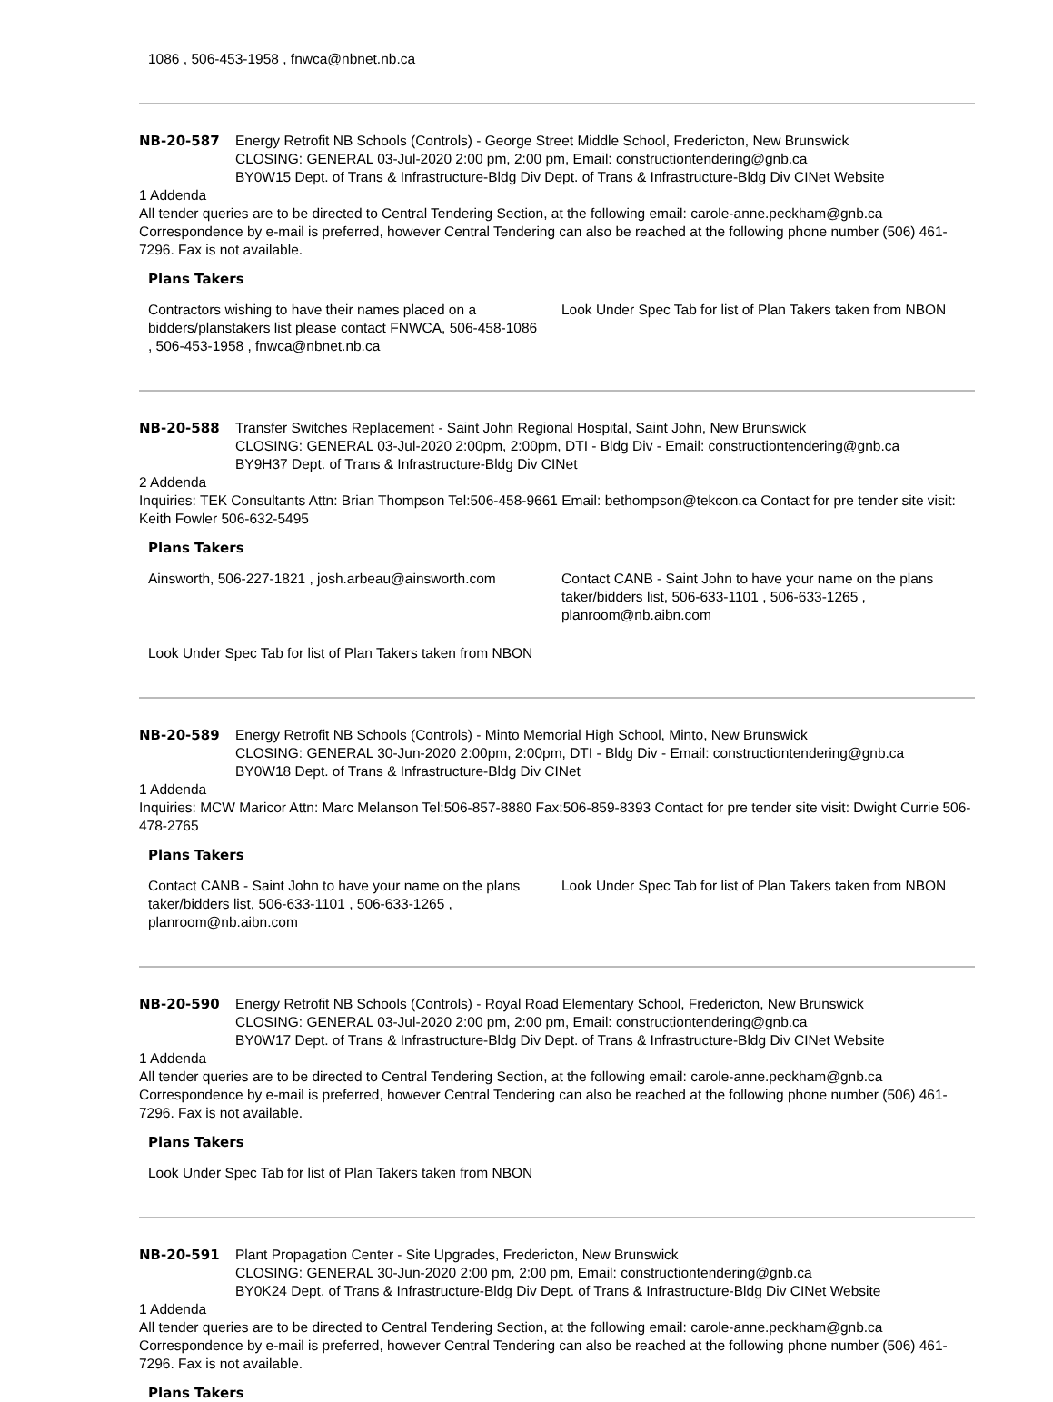| 1086 , 506-453-1958 , fnwca@nbnet.nb.ca |
NB-20-587 Energy Retrofit NB Schools (Controls) - George Street Middle School, Fredericton, New Brunswick
CLOSING: GENERAL 03-Jul-2020 2:00 pm, 2:00 pm, Email: constructiontendering@gnb.ca
BY0W15 Dept. of Trans & Infrastructure-Bldg Div Dept. of Trans & Infrastructure-Bldg Div CINet Website
1 Addenda
All tender queries are to be directed to Central Tendering Section, at the following email: carole-anne.peckham@gnb.ca Correspondence by e-mail is preferred, however Central Tendering can also be reached at the following phone number (506) 461-7296. Fax is not available.
Plans Takers
| Contractors wishing to have their names placed on a bidders/planstakers list please contact FNWCA, 506-458-1086 , 506-453-1958 , fnwca@nbnet.nb.ca | Look Under Spec Tab for list of Plan Takers taken from NBON |
NB-20-588 Transfer Switches Replacement - Saint John Regional Hospital, Saint John, New Brunswick
CLOSING: GENERAL 03-Jul-2020 2:00pm, 2:00pm, DTI - Bldg Div - Email: constructiontendering@gnb.ca
BY9H37 Dept. of Trans & Infrastructure-Bldg Div CINet
2 Addenda
Inquiries: TEK Consultants Attn: Brian Thompson Tel:506-458-9661 Email: bethompson@tekcon.ca Contact for pre tender site visit: Keith Fowler 506-632-5495
Plans Takers
| Ainsworth, 506-227-1821 , josh.arbeau@ainsworth.com | Contact CANB - Saint John to have your name on the plans taker/bidders list, 506-633-1101 , 506-633-1265 , planroom@nb.aibn.com |
| Look Under Spec Tab for list of Plan Takers taken from NBON | |
NB-20-589 Energy Retrofit NB Schools (Controls) - Minto Memorial High School, Minto, New Brunswick
CLOSING: GENERAL 30-Jun-2020 2:00pm, 2:00pm, DTI - Bldg Div - Email: constructiontendering@gnb.ca
BY0W18 Dept. of Trans & Infrastructure-Bldg Div CINet
1 Addenda
Inquiries: MCW Maricor Attn: Marc Melanson Tel:506-857-8880 Fax:506-859-8393 Contact for pre tender site visit: Dwight Currie 506-478-2765
Plans Takers
| Contact CANB - Saint John to have your name on the plans taker/bidders list, 506-633-1101 , 506-633-1265 , planroom@nb.aibn.com | Look Under Spec Tab for list of Plan Takers taken from NBON |
NB-20-590 Energy Retrofit NB Schools (Controls) - Royal Road Elementary School, Fredericton, New Brunswick
CLOSING: GENERAL 03-Jul-2020 2:00 pm, 2:00 pm, Email: constructiontendering@gnb.ca
BY0W17 Dept. of Trans & Infrastructure-Bldg Div Dept. of Trans & Infrastructure-Bldg Div CINet Website
1 Addenda
All tender queries are to be directed to Central Tendering Section, at the following email: carole-anne.peckham@gnb.ca Correspondence by e-mail is preferred, however Central Tendering can also be reached at the following phone number (506) 461-7296. Fax is not available.
Plans Takers
| Look Under Spec Tab for list of Plan Takers taken from NBON |
NB-20-591 Plant Propagation Center - Site Upgrades, Fredericton, New Brunswick
CLOSING: GENERAL 30-Jun-2020 2:00 pm, 2:00 pm, Email: constructiontendering@gnb.ca
BY0K24 Dept. of Trans & Infrastructure-Bldg Div Dept. of Trans & Infrastructure-Bldg Div CINet Website
1 Addenda
All tender queries are to be directed to Central Tendering Section, at the following email: carole-anne.peckham@gnb.ca Correspondence by e-mail is preferred, however Central Tendering can also be reached at the following phone number (506) 461-7296. Fax is not available.
Plans Takers